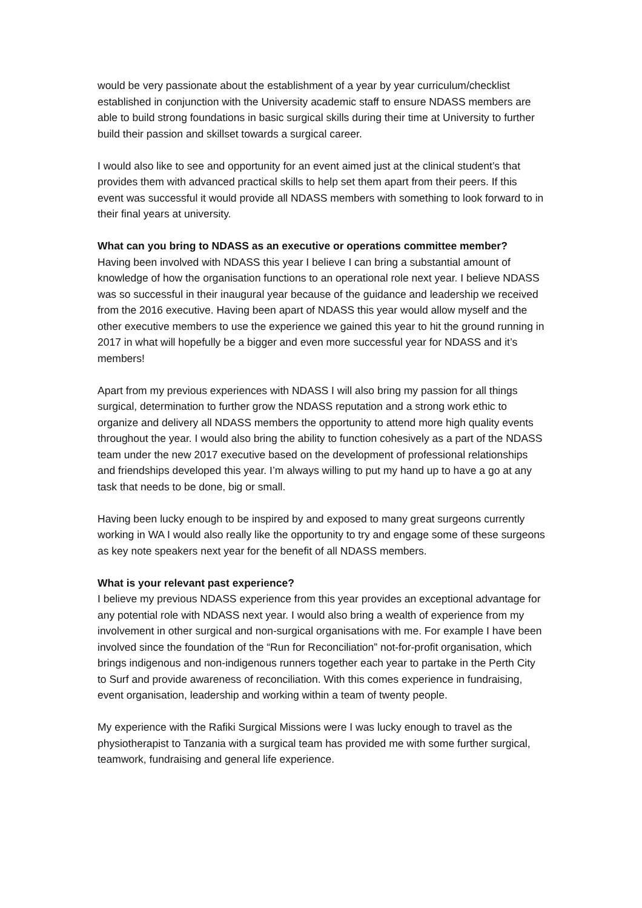would be very passionate about the establishment of a year by year curriculum/checklist established in conjunction with the University academic staff to ensure NDASS members are able to build strong foundations in basic surgical skills during their time at University to further build their passion and skillset towards a surgical career.
I would also like to see and opportunity for an event aimed just at the clinical student’s that provides them with advanced practical skills to help set them apart from their peers. If this event was successful it would provide all NDASS members with something to look forward to in their final years at university.
What can you bring to NDASS as an executive or operations committee member?
Having been involved with NDASS this year I believe I can bring a substantial amount of knowledge of how the organisation functions to an operational role next year. I believe NDASS was so successful in their inaugural year because of the guidance and leadership we received from the 2016 executive. Having been apart of NDASS this year would allow myself and the other executive members to use the experience we gained this year to hit the ground running in 2017 in what will hopefully be a bigger and even more successful year for NDASS and it’s members!
Apart from my previous experiences with NDASS I will also bring my passion for all things surgical, determination to further grow the NDASS reputation and a strong work ethic to organize and delivery all NDASS members the opportunity to attend more high quality events throughout the year. I would also bring the ability to function cohesively as a part of the NDASS team under the new 2017 executive based on the development of professional relationships and friendships developed this year. I’m always willing to put my hand up to have a go at any task that needs to be done, big or small.
Having been lucky enough to be inspired by and exposed to many great surgeons currently working in WA I would also really like the opportunity to try and engage some of these surgeons as key note speakers next year for the benefit of all NDASS members.
What is your relevant past experience?
I believe my previous NDASS experience from this year provides an exceptional advantage for any potential role with NDASS next year. I would also bring a wealth of experience from my involvement in other surgical and non-surgical organisations with me. For example I have been involved since the foundation of the “Run for Reconciliation” not-for-profit organisation, which brings indigenous and non-indigenous runners together each year to partake in the Perth City to Surf and provide awareness of reconciliation. With this comes experience in fundraising, event organisation, leadership and working within a team of twenty people.
My experience with the Rafiki Surgical Missions were I was lucky enough to travel as the physiotherapist to Tanzania with a surgical team has provided me with some further surgical, teamwork, fundraising and general life experience.